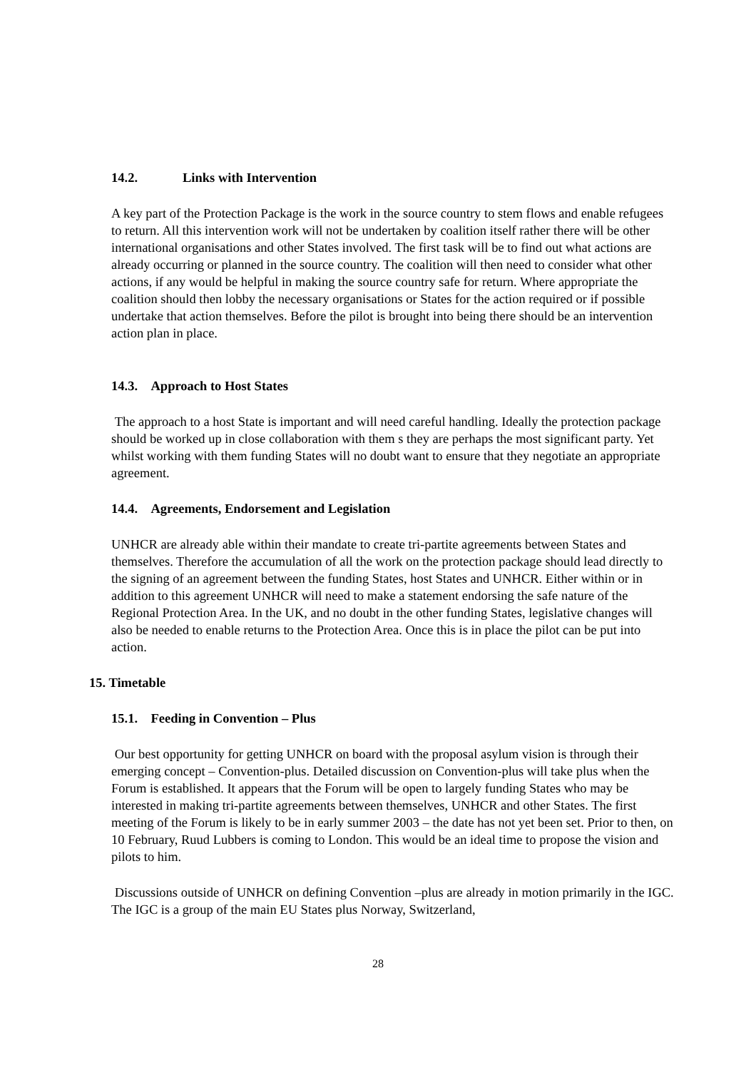14.2. Links with Intervention
A key part of the Protection Package is the work in the source country to stem flows and enable refugees to return. All this intervention work will not be undertaken by coalition itself rather there will be other international organisations and other States involved. The first task will be to find out what actions are already occurring or planned in the source country. The coalition will then need to consider what other actions, if any would be helpful in making the source country safe for return. Where appropriate the coalition should then lobby the necessary organisations or States for the action required or if possible undertake that action themselves. Before the pilot is brought into being there should be an intervention action plan in place.
14.3. Approach to Host States
The approach to a host State is important and will need careful handling. Ideally the protection package should be worked up in close collaboration with them s they are perhaps the most significant party. Yet whilst working with them funding States will no doubt want to ensure that they negotiate an appropriate agreement.
14.4. Agreements, Endorsement and Legislation
UNHCR are already able within their mandate to create tri-partite agreements between States and themselves. Therefore the accumulation of all the work on the protection package should lead directly to the signing of an agreement between the funding States, host States and UNHCR. Either within or in addition to this agreement UNHCR will need to make a statement endorsing the safe nature of the Regional Protection Area. In the UK, and no doubt in the other funding States, legislative changes will also be needed to enable returns to the Protection Area. Once this is in place the pilot can be put into action.
15. Timetable
15.1. Feeding in Convention – Plus
Our best opportunity for getting UNHCR on board with the proposal asylum vision is through their emerging concept – Convention-plus. Detailed discussion on Convention-plus will take plus when the Forum is established. It appears that the Forum will be open to largely funding States who may be interested in making tri-partite agreements between themselves, UNHCR and other States. The first meeting of the Forum is likely to be in early summer 2003 – the date has not yet been set. Prior to then, on 10 February, Ruud Lubbers is coming to London. This would be an ideal time to propose the vision and pilots to him.
Discussions outside of UNHCR on defining Convention –plus are already in motion primarily in the IGC. The IGC is a group of the main EU States plus Norway, Switzerland,
28